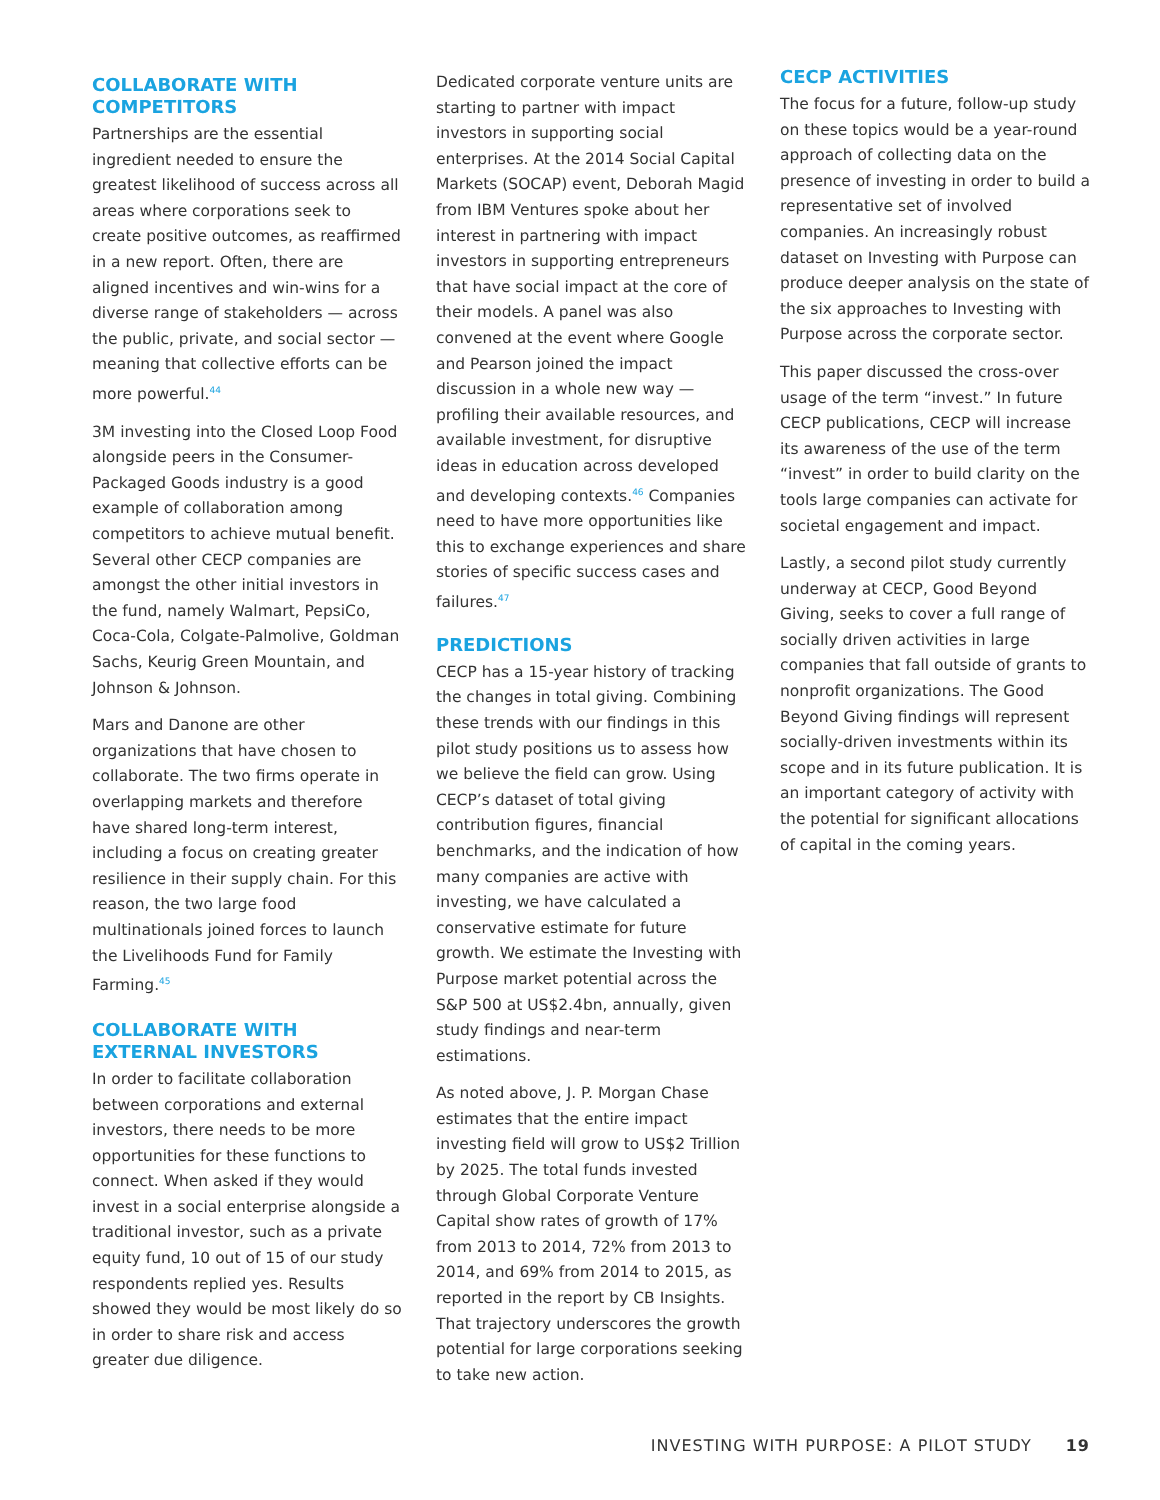COLLABORATE WITH COMPETITORS
Partnerships are the essential ingredient needed to ensure the greatest likelihood of success across all areas where corporations seek to create positive outcomes, as reaffirmed in a new report. Often, there are aligned incentives and win-wins for a diverse range of stakeholders — across the public, private, and social sector — meaning that collective efforts can be more powerful.<sup>44</sup>
3M investing into the Closed Loop Food alongside peers in the Consumer-Packaged Goods industry is a good example of collaboration among competitors to achieve mutual benefit. Several other CECP companies are amongst the other initial investors in the fund, namely Walmart, PepsiCo, Coca-Cola, Colgate-Palmolive, Goldman Sachs, Keurig Green Mountain, and Johnson & Johnson.
Mars and Danone are other organizations that have chosen to collaborate. The two firms operate in overlapping markets and therefore have shared long-term interest, including a focus on creating greater resilience in their supply chain. For this reason, the two large food multinationals joined forces to launch the Livelihoods Fund for Family Farming.<sup>45</sup>
COLLABORATE WITH EXTERNAL INVESTORS
In order to facilitate collaboration between corporations and external investors, there needs to be more opportunities for these functions to connect. When asked if they would invest in a social enterprise alongside a traditional investor, such as a private equity fund, 10 out of 15 of our study respondents replied yes. Results showed they would be most likely do so in order to share risk and access greater due diligence.
Dedicated corporate venture units are starting to partner with impact investors in supporting social enterprises. At the 2014 Social Capital Markets (SOCAP) event, Deborah Magid from IBM Ventures spoke about her interest in partnering with impact investors in supporting entrepreneurs that have social impact at the core of their models. A panel was also convened at the event where Google and Pearson joined the impact discussion in a whole new way — profiling their available resources, and available investment, for disruptive ideas in education across developed and developing contexts.<sup>46</sup> Companies need to have more opportunities like this to exchange experiences and share stories of specific success cases and failures.<sup>47</sup>
PREDICTIONS
CECP has a 15-year history of tracking the changes in total giving. Combining these trends with our findings in this pilot study positions us to assess how we believe the field can grow. Using CECP’s dataset of total giving contribution figures, financial benchmarks, and the indication of how many companies are active with investing, we have calculated a conservative estimate for future growth. We estimate the Investing with Purpose market potential across the S&P 500 at US$2.4bn, annually, given study findings and near-term estimations.
As noted above, J. P. Morgan Chase estimates that the entire impact investing field will grow to US$2 Trillion by 2025. The total funds invested through Global Corporate Venture Capital show rates of growth of 17% from 2013 to 2014, 72% from 2013 to 2014, and 69% from 2014 to 2015, as reported in the report by CB Insights. That trajectory underscores the growth potential for large corporations seeking to take new action.
CECP ACTIVITIES
The focus for a future, follow-up study on these topics would be a year-round approach of collecting data on the presence of investing in order to build a representative set of involved companies. An increasingly robust dataset on Investing with Purpose can produce deeper analysis on the state of the six approaches to Investing with Purpose across the corporate sector.
This paper discussed the cross-over usage of the term “invest.” In future CECP publications, CECP will increase its awareness of the use of the term “invest” in order to build clarity on the tools large companies can activate for societal engagement and impact.
Lastly, a second pilot study currently underway at CECP, Good Beyond Giving, seeks to cover a full range of socially driven activities in large companies that fall outside of grants to nonprofit organizations. The Good Beyond Giving findings will represent socially-driven investments within its scope and in its future publication. It is an important category of activity with the potential for significant allocations of capital in the coming years.
INVESTING WITH PURPOSE: A PILOT STUDY 19